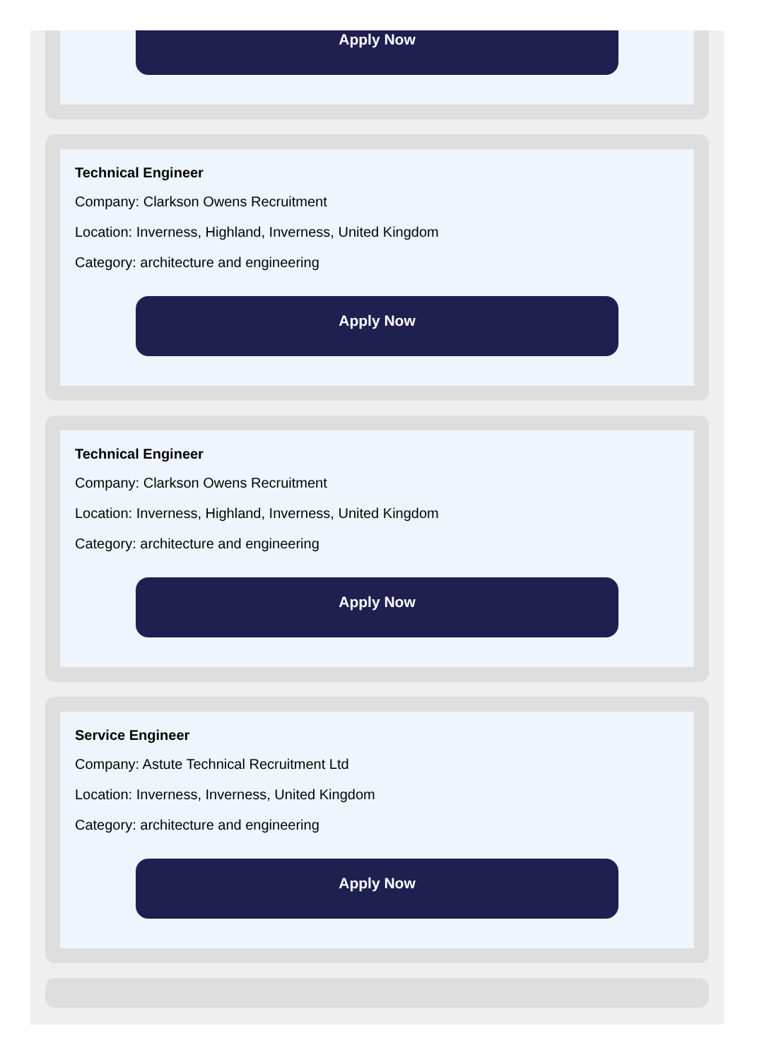Apply Now
Technical Engineer
Company: Clarkson Owens Recruitment
Location: Inverness, Highland, Inverness, United Kingdom
Category: architecture and engineering
Apply Now
Technical Engineer
Company: Clarkson Owens Recruitment
Location: Inverness, Highland, Inverness, United Kingdom
Category: architecture and engineering
Apply Now
Service Engineer
Company: Astute Technical Recruitment Ltd
Location: Inverness, Inverness, United Kingdom
Category: architecture and engineering
Apply Now